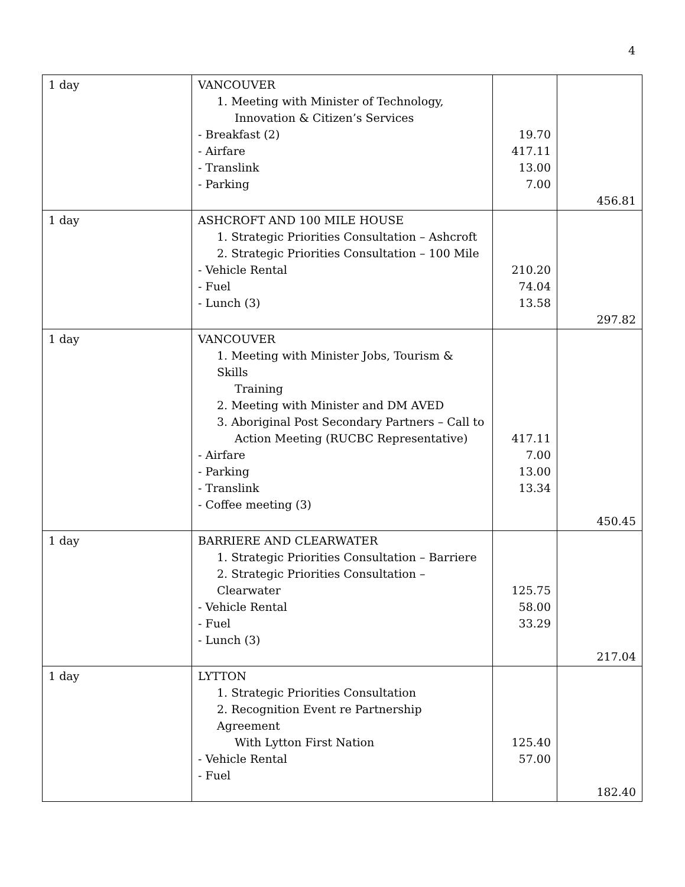4
| 1 day | VANCOUVER 1. Meeting with Minister of Technology, Innovation & Citizen’s Services - Breakfast (2) - Airfare - Translink - Parking | 19.70 417.11 13.00 7.00 | 456.81 |
| 1 day | ASHCROFT AND 100 MILE HOUSE 1. Strategic Priorities Consultation – Ashcroft 2. Strategic Priorities Consultation – 100 Mile - Vehicle Rental - Fuel - Lunch (3) | 210.20 74.04 13.58 | 297.82 |
| 1 day | VANCOUVER 1. Meeting with Minister Jobs, Tourism & Skills Training 2. Meeting with Minister and DM AVED 3. Aboriginal Post Secondary Partners – Call to Action Meeting (RUCBC Representative) - Airfare - Parking - Translink - Coffee meeting (3) | 417.11 7.00 13.00 13.34 | 450.45 |
| 1 day | BARRIERE AND CLEARWATER 1. Strategic Priorities Consultation – Barriere 2. Strategic Priorities Consultation – Clearwater - Vehicle Rental - Fuel - Lunch (3) | 125.75 58.00 33.29 | 217.04 |
| 1 day | LYTTON 1. Strategic Priorities Consultation 2. Recognition Event re Partnership Agreement With Lytton First Nation - Vehicle Rental - Fuel | 125.40 57.00 | 182.40 |